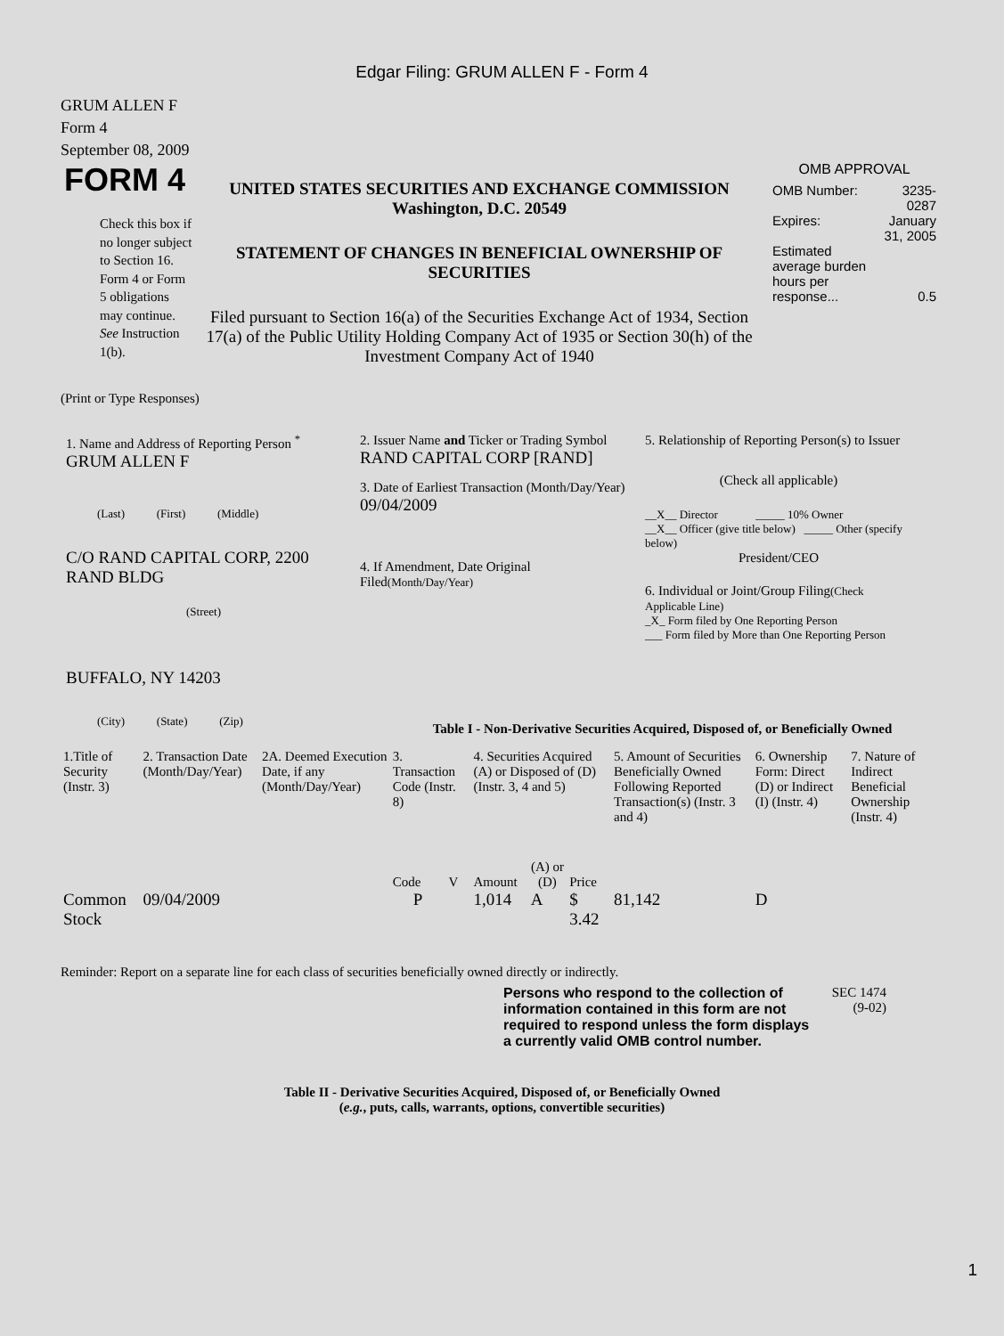Edgar Filing: GRUM ALLEN F - Form 4
GRUM ALLEN F
Form 4
September 08, 2009
FORM 4
Check this box if no longer subject to Section 16. Form 4 or Form 5 obligations may continue. See Instruction 1(b).
UNITED STATES SECURITIES AND EXCHANGE COMMISSION
Washington, D.C. 20549
STATEMENT OF CHANGES IN BENEFICIAL OWNERSHIP OF SECURITIES
Filed pursuant to Section 16(a) of the Securities Exchange Act of 1934, Section 17(a) of the Public Utility Holding Company Act of 1935 or Section 30(h) of the Investment Company Act of 1940
OMB APPROVAL
| OMB Number: | 3235-0287 |
| Expires: | January 31, 2005 |
| Estimated average burden hours per response... | 0.5 |
(Print or Type Responses)
1. Name and Address of Reporting Person <sup>*</sup>
GRUM ALLEN F
(Last) (First) (Middle)
C/O RAND CAPITAL CORP, 2200 RAND BLDG
(Street)
BUFFALO, NY 14203
(City) (State) (Zip)
2. Issuer Name and Ticker or Trading Symbol
RAND CAPITAL CORP [RAND]
3. Date of Earliest Transaction (Month/Day/Year)
09/04/2009
4. If Amendment, Date Original Filed(Month/Day/Year)
5. Relationship of Reporting Person(s) to Issuer
(Check all applicable)
__X__ Director _____ 10% Owner
__X__ Officer (give title below) _____ Other (specify below)
President/CEO
6. Individual or Joint/Group Filing(Check Applicable Line)
_X_ Form filed by One Reporting Person
___ Form filed by More than One Reporting Person
Table I - Non-Derivative Securities Acquired, Disposed of, or Beneficially Owned
| 1.Title of Security (Instr. 3) | 2. Transaction Date (Month/Day/Year) | 2A. Deemed Execution Date, if any (Month/Day/Year) | 3. Transaction Code (Instr. 8) | | 4. Securities Acquired (A) or Disposed of (D) (Instr. 3, 4 and 5) | | | 5. Amount of Securities Beneficially Owned Following Reported Transaction(s) (Instr. 3 and 4) | 6. Ownership Form: Direct (D) or Indirect (I) (Instr. 4) | 7. Nature of Indirect Beneficial Ownership (Instr. 4) |
| | | | Code | V | Amount | (A) or (D) | Price | | | |
| Common Stock | 09/04/2009 | | P | | 1,014 | A | $ 3.42 | 81,142 | D | |
Reminder: Report on a separate line for each class of securities beneficially owned directly or indirectly.
Persons who respond to the collection of information contained in this form are not required to respond unless the form displays a currently valid OMB control number.
SEC 1474 (9-02)
Table II - Derivative Securities Acquired, Disposed of, or Beneficially Owned
(e.g., puts, calls, warrants, options, convertible securities)
1